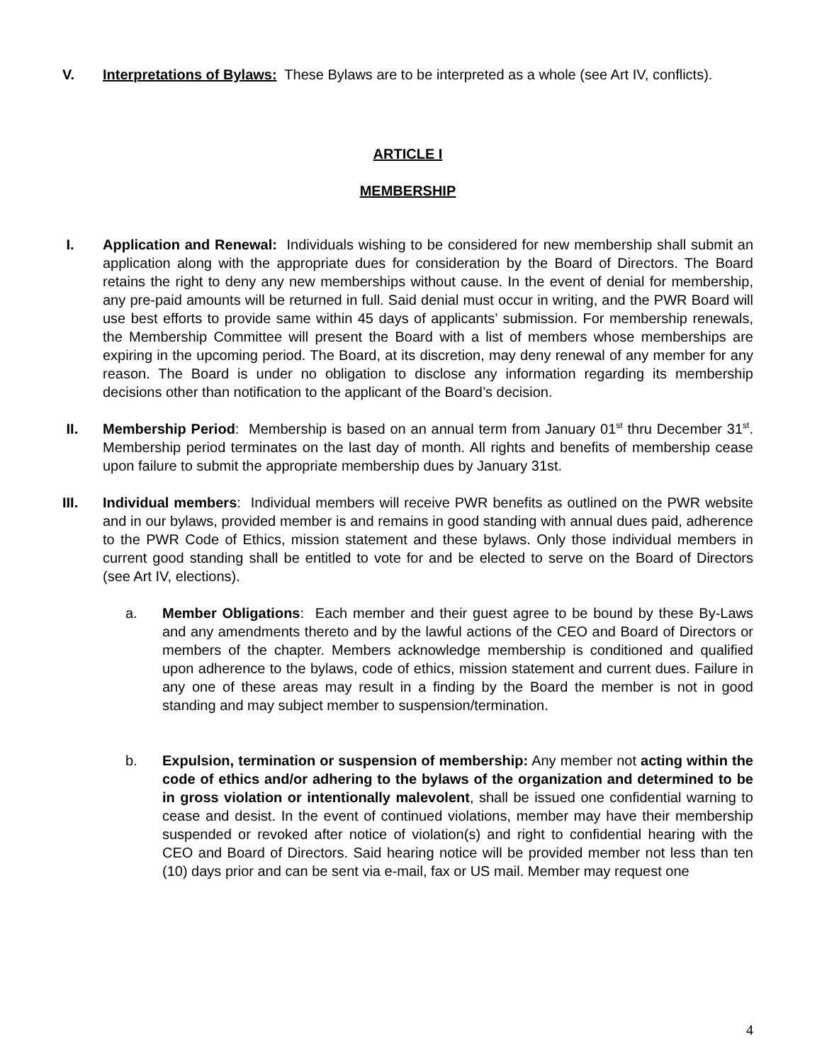V. Interpretations of Bylaws: These Bylaws are to be interpreted as a whole (see Art IV, conflicts).
ARTICLE I
MEMBERSHIP
I. Application and Renewal: Individuals wishing to be considered for new membership shall submit an application along with the appropriate dues for consideration by the Board of Directors. The Board retains the right to deny any new memberships without cause. In the event of denial for membership, any pre-paid amounts will be returned in full. Said denial must occur in writing, and the PWR Board will use best efforts to provide same within 45 days of applicants’ submission. For membership renewals, the Membership Committee will present the Board with a list of members whose memberships are expiring in the upcoming period. The Board, at its discretion, may deny renewal of any member for any reason. The Board is under no obligation to disclose any information regarding its membership decisions other than notification to the applicant of the Board’s decision.
II. Membership Period: Membership is based on an annual term from January 01<sup>st</sup> thru December 31<sup>st</sup>. Membership period terminates on the last day of month. All rights and benefits of membership cease upon failure to submit the appropriate membership dues by January 31st.
III. Individual members: Individual members will receive PWR benefits as outlined on the PWR website and in our bylaws, provided member is and remains in good standing with annual dues paid, adherence to the PWR Code of Ethics, mission statement and these bylaws. Only those individual members in current good standing shall be entitled to vote for and be elected to serve on the Board of Directors (see Art IV, elections).
a. Member Obligations: Each member and their guest agree to be bound by these By-Laws and any amendments thereto and by the lawful actions of the CEO and Board of Directors or members of the chapter. Members acknowledge membership is conditioned and qualified upon adherence to the bylaws, code of ethics, mission statement and current dues. Failure in any one of these areas may result in a finding by the Board the member is not in good standing and may subject member to suspension/termination.
b. Expulsion, termination or suspension of membership: Any member not acting within the code of ethics and/or adhering to the bylaws of the organization and determined to be in gross violation or intentionally malevolent, shall be issued one confidential warning to cease and desist. In the event of continued violations, member may have their membership suspended or revoked after notice of violation(s) and right to confidential hearing with the CEO and Board of Directors. Said hearing notice will be provided member not less than ten (10) days prior and can be sent via e-mail, fax or US mail. Member may request one
4